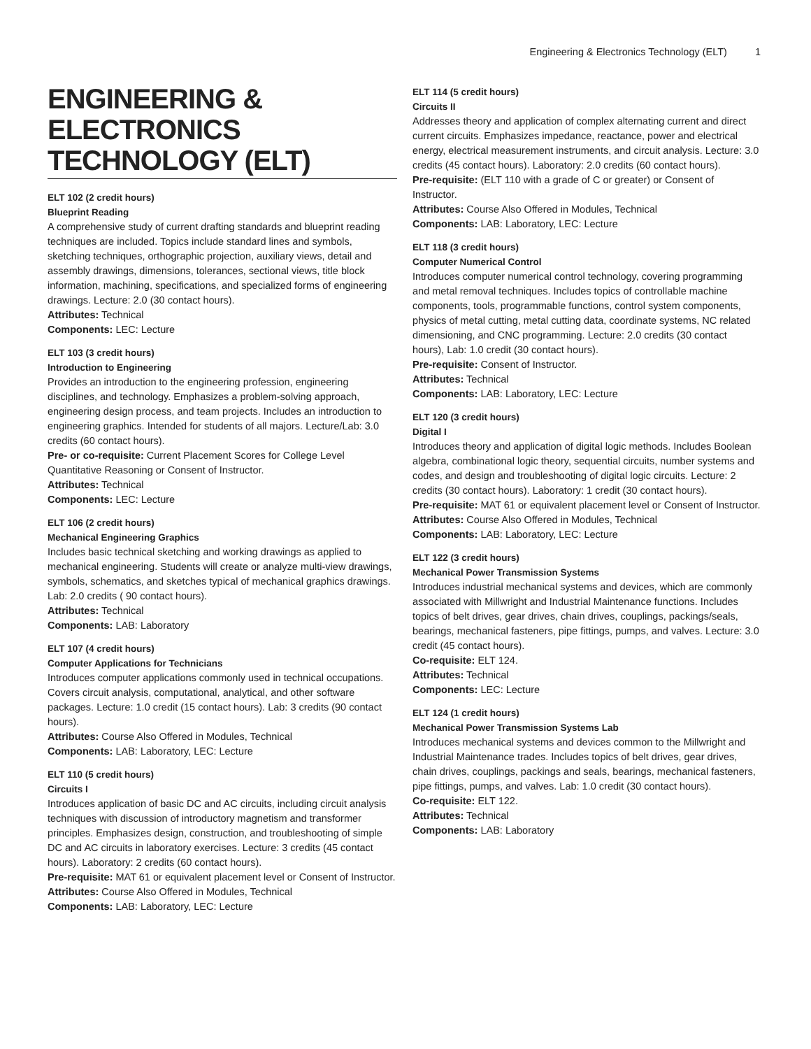Engineering & Electronics Technology (ELT) 1
ENGINEERING & ELECTRONICS TECHNOLOGY (ELT)
ELT 102 (2 credit hours)
Blueprint Reading
A comprehensive study of current drafting standards and blueprint reading techniques are included. Topics include standard lines and symbols, sketching techniques, orthographic projection, auxiliary views, detail and assembly drawings, dimensions, tolerances, sectional views, title block information, machining, specifications, and specialized forms of engineering drawings. Lecture: 2.0 (30 contact hours).
Attributes: Technical
Components: LEC: Lecture
ELT 103 (3 credit hours)
Introduction to Engineering
Provides an introduction to the engineering profession, engineering disciplines, and technology. Emphasizes a problem-solving approach, engineering design process, and team projects. Includes an introduction to engineering graphics. Intended for students of all majors. Lecture/Lab: 3.0 credits (60 contact hours).
Pre- or co-requisite: Current Placement Scores for College Level Quantitative Reasoning or Consent of Instructor.
Attributes: Technical
Components: LEC: Lecture
ELT 106 (2 credit hours)
Mechanical Engineering Graphics
Includes basic technical sketching and working drawings as applied to mechanical engineering. Students will create or analyze multi-view drawings, symbols, schematics, and sketches typical of mechanical graphics drawings. Lab: 2.0 credits ( 90 contact hours).
Attributes: Technical
Components: LAB: Laboratory
ELT 107 (4 credit hours)
Computer Applications for Technicians
Introduces computer applications commonly used in technical occupations. Covers circuit analysis, computational, analytical, and other software packages. Lecture: 1.0 credit (15 contact hours). Lab: 3 credits (90 contact hours).
Attributes: Course Also Offered in Modules, Technical
Components: LAB: Laboratory, LEC: Lecture
ELT 110 (5 credit hours)
Circuits I
Introduces application of basic DC and AC circuits, including circuit analysis techniques with discussion of introductory magnetism and transformer principles. Emphasizes design, construction, and troubleshooting of simple DC and AC circuits in laboratory exercises. Lecture: 3 credits (45 contact hours). Laboratory: 2 credits (60 contact hours).
Pre-requisite: MAT 61 or equivalent placement level or Consent of Instructor.
Attributes: Course Also Offered in Modules, Technical
Components: LAB: Laboratory, LEC: Lecture
ELT 114 (5 credit hours)
Circuits II
Addresses theory and application of complex alternating current and direct current circuits. Emphasizes impedance, reactance, power and electrical energy, electrical measurement instruments, and circuit analysis. Lecture: 3.0 credits (45 contact hours). Laboratory: 2.0 credits (60 contact hours).
Pre-requisite: (ELT 110 with a grade of C or greater) or Consent of Instructor.
Attributes: Course Also Offered in Modules, Technical
Components: LAB: Laboratory, LEC: Lecture
ELT 118 (3 credit hours)
Computer Numerical Control
Introduces computer numerical control technology, covering programming and metal removal techniques. Includes topics of controllable machine components, tools, programmable functions, control system components, physics of metal cutting, metal cutting data, coordinate systems, NC related dimensioning, and CNC programming. Lecture: 2.0 credits (30 contact hours), Lab: 1.0 credit (30 contact hours).
Pre-requisite: Consent of Instructor.
Attributes: Technical
Components: LAB: Laboratory, LEC: Lecture
ELT 120 (3 credit hours)
Digital I
Introduces theory and application of digital logic methods. Includes Boolean algebra, combinational logic theory, sequential circuits, number systems and codes, and design and troubleshooting of digital logic circuits. Lecture: 2 credits (30 contact hours). Laboratory: 1 credit (30 contact hours).
Pre-requisite: MAT 61 or equivalent placement level or Consent of Instructor.
Attributes: Course Also Offered in Modules, Technical
Components: LAB: Laboratory, LEC: Lecture
ELT 122 (3 credit hours)
Mechanical Power Transmission Systems
Introduces industrial mechanical systems and devices, which are commonly associated with Millwright and Industrial Maintenance functions. Includes topics of belt drives, gear drives, chain drives, couplings, packings/seals, bearings, mechanical fasteners, pipe fittings, pumps, and valves. Lecture: 3.0 credit (45 contact hours).
Co-requisite: ELT 124.
Attributes: Technical
Components: LEC: Lecture
ELT 124 (1 credit hours)
Mechanical Power Transmission Systems Lab
Introduces mechanical systems and devices common to the Millwright and Industrial Maintenance trades. Includes topics of belt drives, gear drives, chain drives, couplings, packings and seals, bearings, mechanical fasteners, pipe fittings, pumps, and valves. Lab: 1.0 credit (30 contact hours).
Co-requisite: ELT 122.
Attributes: Technical
Components: LAB: Laboratory